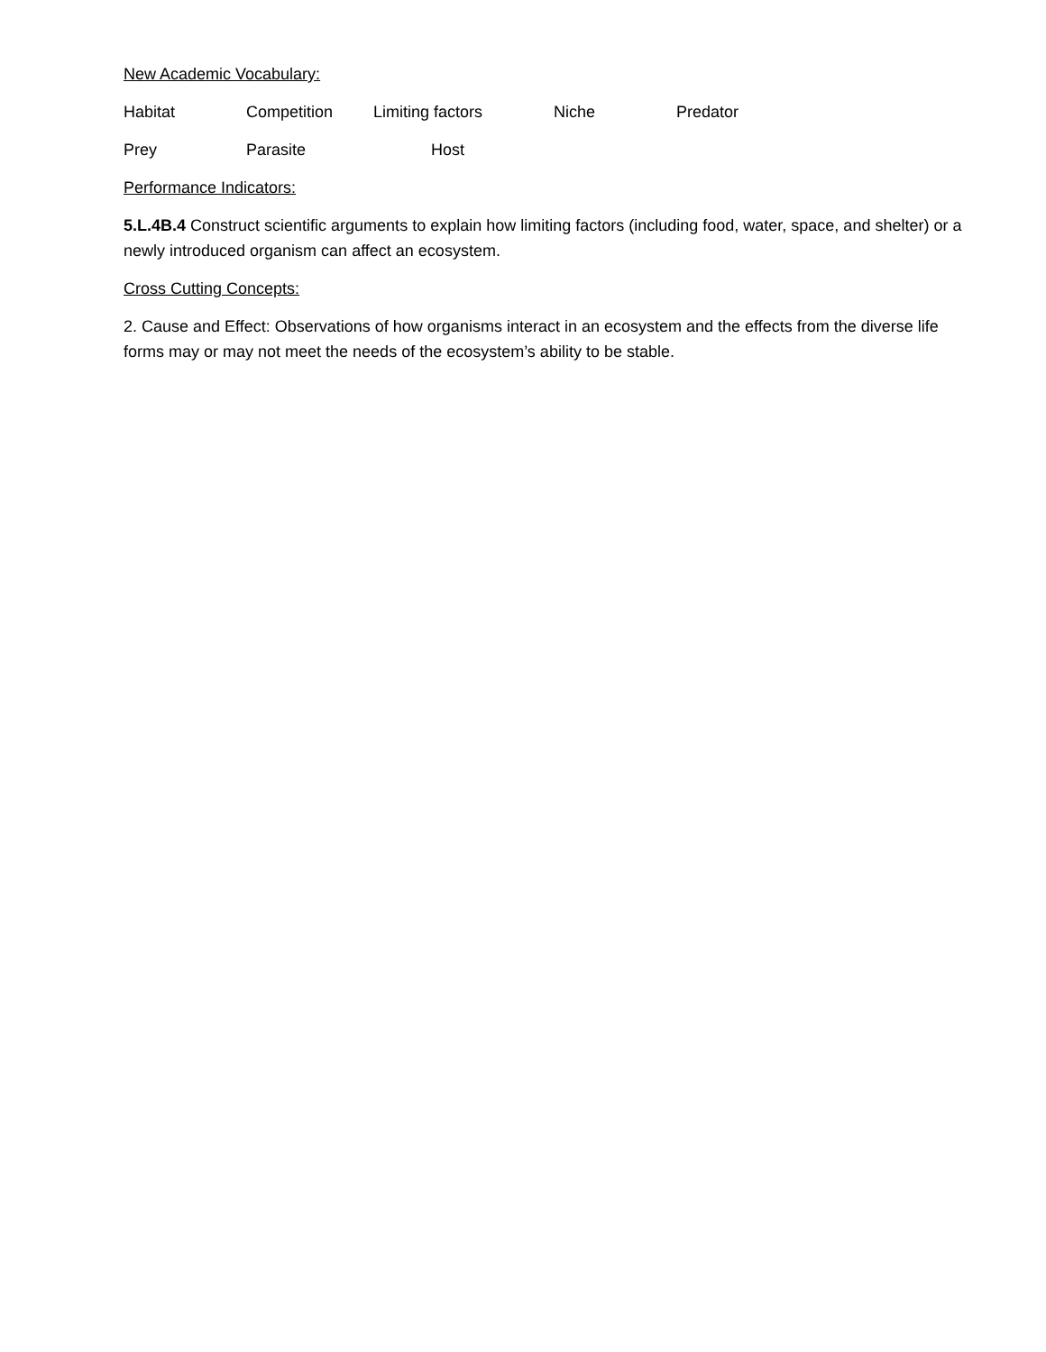New Academic Vocabulary:
Habitat Competition Limiting factors Niche Predator
Prey Parasite Host
Performance Indicators:
5.L.4B.4 Construct scientific arguments to explain how limiting factors (including food, water, space, and shelter) or a newly introduced organism can affect an ecosystem.
Cross Cutting Concepts:
2. Cause and Effect: Observations of how organisms interact in an ecosystem and the effects from the diverse life forms may or may not meet the needs of the ecosystem’s ability to be stable.